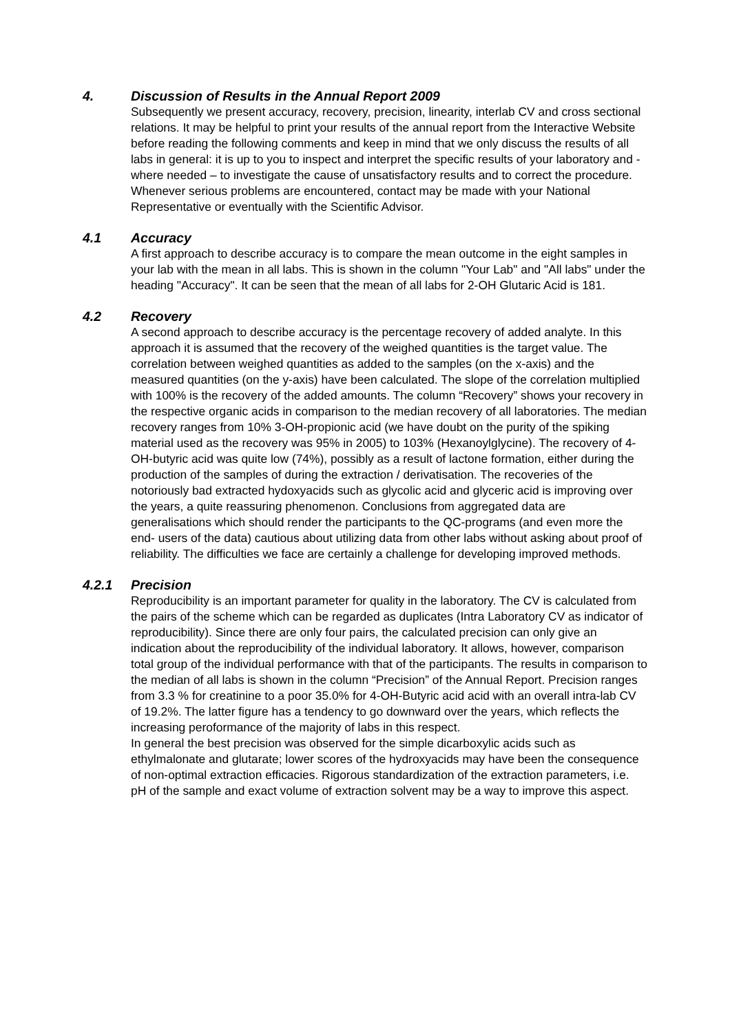4. Discussion of Results in the Annual Report 2009
Subsequently we present accuracy, recovery, precision, linearity, interlab CV and cross sectional relations. It may be helpful to print your results of the annual report from the Interactive Website before reading the following comments and keep in mind that we only discuss the results of all labs in general: it is up to you to inspect and interpret the specific results of your laboratory and - where needed – to investigate the cause of unsatisfactory results and to correct the procedure.
Whenever serious problems are encountered, contact may be made with your National Representative or eventually with the Scientific Advisor.
4.1 Accuracy
A first approach to describe accuracy is to compare the mean outcome in the eight samples in your lab with the mean in all labs. This is shown in the column "Your Lab" and "All labs" under the heading "Accuracy". It can be seen that the mean of all labs for 2-OH Glutaric Acid is 181.
4.2 Recovery
A second approach to describe accuracy is the percentage recovery of added analyte. In this approach it is assumed that the recovery of the weighed quantities is the target value. The correlation between weighed quantities as added to the samples (on the x-axis) and the measured quantities (on the y-axis) have been calculated. The slope of the correlation multiplied with 100% is the recovery of the added amounts. The column “Recovery” shows your recovery in the respective organic acids in comparison to the median recovery of all laboratories. The median recovery ranges from 10% 3-OH-propionic acid (we have doubt on the purity of the spiking material used as the recovery was 95% in 2005) to 103% (Hexanoylglycine). The recovery of 4-OH-butyric acid was quite low (74%), possibly as a result of lactone formation, either during the production of the samples of during the extraction / derivatisation. The recoveries of the notoriously bad extracted hydoxyacids such as glycolic acid and glyceric acid is improving over the years, a quite reassuring phenomenon. Conclusions from aggregated data are generalisations which should render the participants to the QC-programs (and even more the end- users of the data) cautious about utilizing data from other labs without asking about proof of reliability. The difficulties we face are certainly a challenge for developing improved methods.
4.2.1 Precision
Reproducibility is an important parameter for quality in the laboratory. The CV is calculated from the pairs of the scheme which can be regarded as duplicates (Intra Laboratory CV as indicator of reproducibility). Since there are only four pairs, the calculated precision can only give an indication about the reproducibility of the individual laboratory. It allows, however, comparison total group of the individual performance with that of the participants. The results in comparison to the median of all labs is shown in the column “Precision” of the Annual Report. Precision ranges from 3.3 % for creatinine to a poor 35.0% for 4-OH-Butyric acid acid with an overall intra-lab CV of 19.2%. The latter figure has a tendency to go downward over the years, which reflects the increasing peroformance of the majority of labs in this respect.
In general the best precision was observed for the simple dicarboxylic acids such as ethylmalonate and glutarate; lower scores of the hydroxyacids may have been the consequence of non-optimal extraction efficacies. Rigorous standardization of the extraction parameters, i.e. pH of the sample and exact volume of extraction solvent may be a way to improve this aspect.